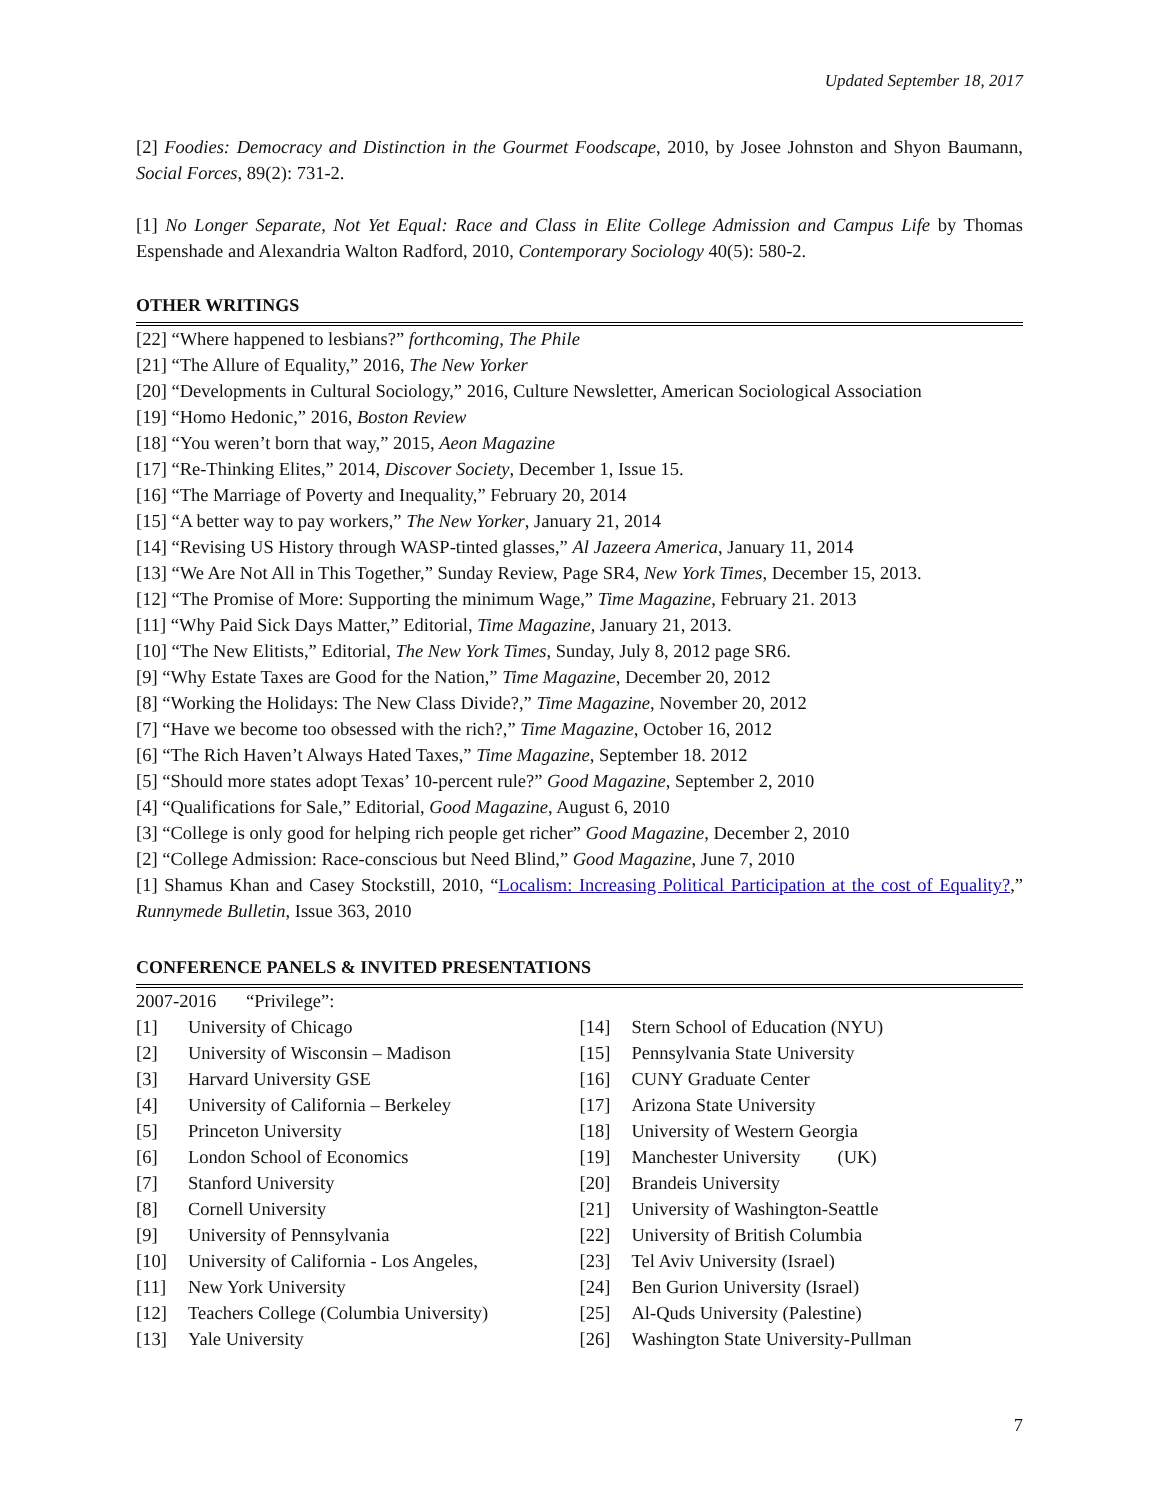Updated September 18, 2017
[2] Foodies: Democracy and Distinction in the Gourmet Foodscape, 2010, by Josee Johnston and Shyon Baumann, Social Forces, 89(2): 731-2.
[1] No Longer Separate, Not Yet Equal: Race and Class in Elite College Admission and Campus Life by Thomas Espenshade and Alexandria Walton Radford, 2010, Contemporary Sociology 40(5): 580-2.
OTHER WRITINGS
[22] “Where happened to lesbians?” forthcoming, The Phile
[21] “The Allure of Equality,” 2016, The New Yorker
[20] “Developments in Cultural Sociology,” 2016, Culture Newsletter, American Sociological Association
[19] “Homo Hedonic,” 2016, Boston Review
[18] “You weren’t born that way,” 2015, Aeon Magazine
[17] “Re-Thinking Elites,” 2014, Discover Society, December 1, Issue 15.
[16] “The Marriage of Poverty and Inequality,” February 20, 2014
[15] “A better way to pay workers,” The New Yorker, January 21, 2014
[14] “Revising US History through WASP-tinted glasses,” Al Jazeera America, January 11, 2014
[13] “We Are Not All in This Together,” Sunday Review, Page SR4, New York Times, December 15, 2013.
[12] “The Promise of More: Supporting the minimum Wage,” Time Magazine, February 21. 2013
[11] “Why Paid Sick Days Matter,” Editorial, Time Magazine, January 21, 2013.
[10] “The New Elitists,” Editorial, The New York Times, Sunday, July 8, 2012 page SR6.
[9] “Why Estate Taxes are Good for the Nation,” Time Magazine, December 20, 2012
[8] “Working the Holidays: The New Class Divide?,” Time Magazine, November 20, 2012
[7] “Have we become too obsessed with the rich?,” Time Magazine, October 16, 2012
[6] “The Rich Haven’t Always Hated Taxes,” Time Magazine, September 18. 2012
[5] “Should more states adopt Texas’ 10-percent rule?” Good Magazine, September 2, 2010
[4] “Qualifications for Sale,” Editorial, Good Magazine, August 6, 2010
[3] “College is only good for helping rich people get richer” Good Magazine, December 2, 2010
[2] “College Admission: Race-conscious but Need Blind,” Good Magazine, June 7, 2010
[1] Shamus Khan and Casey Stockstill, 2010, “Localism: Increasing Political Participation at the cost of Equality?,” Runnymede Bulletin, Issue 363, 2010
CONFERENCE PANELS & INVITED PRESENTATIONS
2007-2016 “Privilege”:
[1] University of Chicago
[2] University of Wisconsin – Madison
[3] Harvard University GSE
[4] University of California – Berkeley
[5] Princeton University
[6] London School of Economics
[7] Stanford University
[8] Cornell University
[9] University of Pennsylvania
[10] University of California - Los Angeles,
[11] New York University
[12] Teachers College (Columbia University)
[13] Yale University
[14] Stern School of Education (NYU)
[15] Pennsylvania State University
[16] CUNY Graduate Center
[17] Arizona State University
[18] University of Western Georgia
[19] Manchester University (UK)
[20] Brandeis University
[21] University of Washington-Seattle
[22] University of British Columbia
[23] Tel Aviv University (Israel)
[24] Ben Gurion University (Israel)
[25] Al-Quds University (Palestine)
[26] Washington State University-Pullman
7